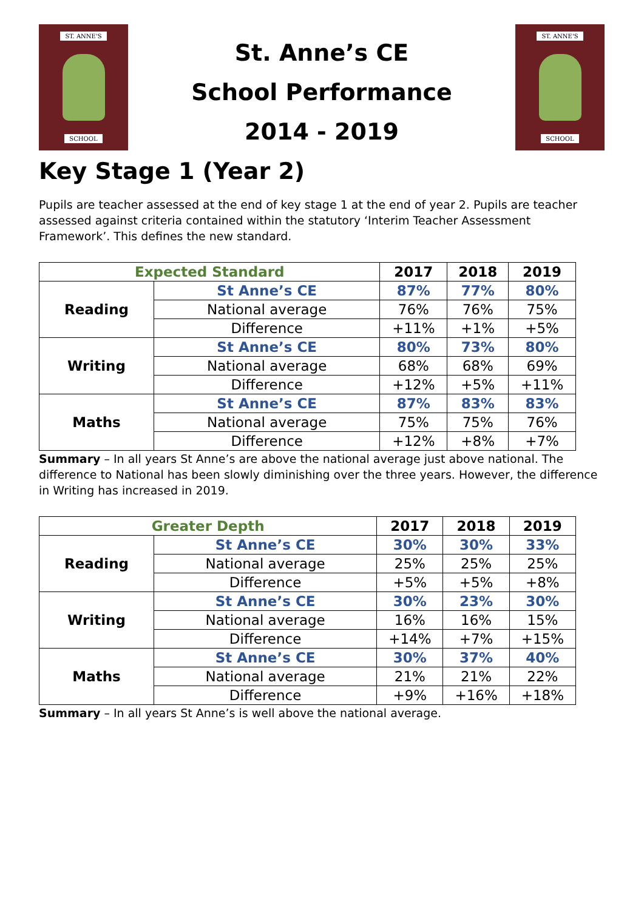ST. ANNE'S
SCHOOL
St. Anne’s CE
School Performance
2014 - 2019
ST. ANNE'S
SCHOOL
Key Stage 1 (Year 2)
Pupils are teacher assessed at the end of key stage 1 at the end of year 2. Pupils are teacher assessed against criteria contained within the statutory ‘Interim Teacher Assessment Framework’. This defines the new standard.
| Expected Standard | | 2017 | 2018 | 2019 |
| --- | --- | --- | --- | --- |
| Reading | St Anne’s CE | 87% | 77% | 80% |
| | National average | 76% | 76% | 75% |
| | Difference | +11% | +1% | +5% |
| Writing | St Anne’s CE | 80% | 73% | 80% |
| | National average | 68% | 68% | 69% |
| | Difference | +12% | +5% | +11% |
| Maths | St Anne’s CE | 87% | 83% | 83% |
| | National average | 75% | 75% | 76% |
| | Difference | +12% | +8% | +7% |
Summary – In all years St Anne’s are above the national average just above national. The difference to National has been slowly diminishing over the three years. However, the difference in Writing has increased in 2019.
| Greater Depth | | 2017 | 2018 | 2019 |
| --- | --- | --- | --- | --- |
| Reading | St Anne’s CE | 30% | 30% | 33% |
| | National average | 25% | 25% | 25% |
| | Difference | +5% | +5% | +8% |
| Writing | St Anne’s CE | 30% | 23% | 30% |
| | National average | 16% | 16% | 15% |
| | Difference | +14% | +7% | +15% |
| Maths | St Anne’s CE | 30% | 37% | 40% |
| | National average | 21% | 21% | 22% |
| | Difference | +9% | +16% | +18% |
Summary – In all years St Anne’s is well above the national average.